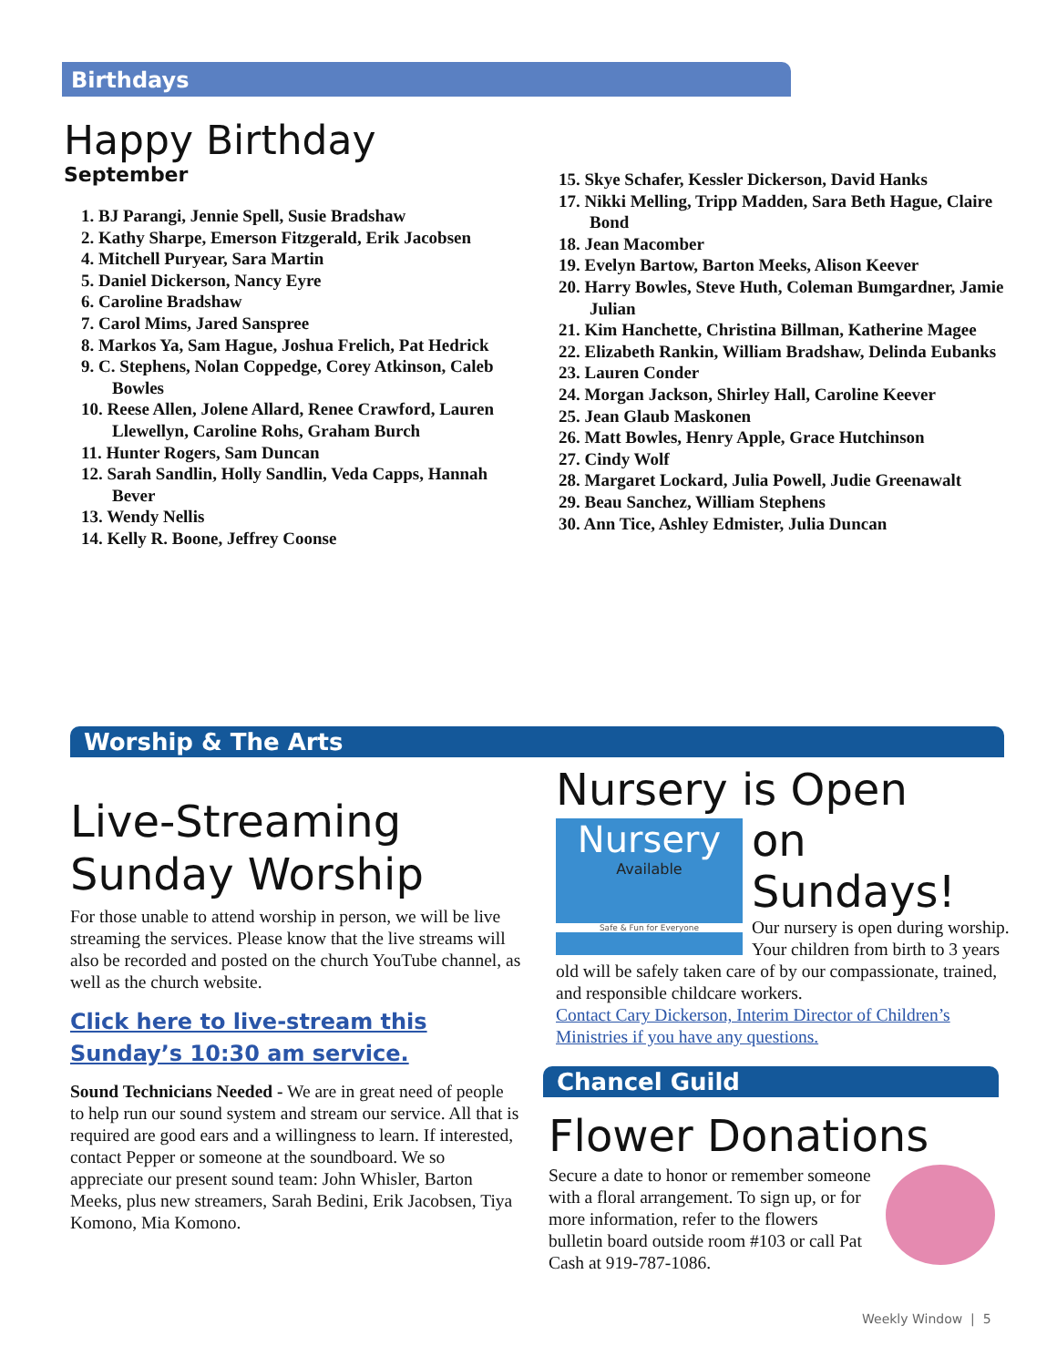Birthdays
Happy Birthday
September
1. BJ Parangi, Jennie Spell, Susie Bradshaw
2. Kathy Sharpe, Emerson Fitzgerald, Erik Jacobsen
4. Mitchell Puryear, Sara Martin
5. Daniel Dickerson, Nancy Eyre
6. Caroline Bradshaw
7. Carol Mims, Jared Sanspree
8. Markos Ya, Sam Hague, Joshua Frelich, Pat Hedrick
9. C. Stephens, Nolan Coppedge, Corey Atkinson, Caleb Bowles
10. Reese Allen, Jolene Allard, Renee Crawford, Lauren Llewellyn, Caroline Rohs, Graham Burch
11. Hunter Rogers, Sam Duncan
12. Sarah Sandlin, Holly Sandlin, Veda Capps, Hannah Bever
13. Wendy Nellis
14. Kelly R. Boone, Jeffrey Coonse
15. Skye Schafer, Kessler Dickerson, David Hanks
17. Nikki Melling, Tripp Madden, Sara Beth Hague, Claire Bond
18. Jean Macomber
19. Evelyn Bartow, Barton Meeks, Alison Keever
20. Harry Bowles, Steve Huth, Coleman Bumgardner, Jamie Julian
21. Kim Hanchette, Christina Billman, Katherine Magee
22. Elizabeth Rankin, William Bradshaw, Delinda Eubanks
23. Lauren Conder
24. Morgan Jackson, Shirley Hall, Caroline Keever
25. Jean Glaub Maskonen
26. Matt Bowles, Henry Apple, Grace Hutchinson
27. Cindy Wolf
28. Margaret Lockard, Julia Powell, Judie Greenawalt
29. Beau Sanchez, William Stephens
30. Ann Tice, Ashley Edmister, Julia Duncan
Worship & The Arts
Live-Streaming Sunday Worship
For those unable to attend worship in person, we will be live streaming the services. Please know that the live streams will also be recorded and posted on the church YouTube channel, as well as the church website.
Click here to live-stream this Sunday’s 10:30 am service.
Sound Technicians Needed - We are in great need of people to help run our sound system and stream our service. All that is required are good ears and a willingness to learn. If interested, contact Pepper or someone at the soundboard. We so appreciate our present sound team: John Whisler, Barton Meeks, plus new streamers, Sarah Bedini, Erik Jacobsen, Tiya Komono, Mia Komono.
Nursery is Open
Nursery
Available
Safe & Fun for Everyone
on Sundays!
Our nursery is open during worship. Your children from birth to 3 years old will be safely taken care of by our compassionate, trained, and responsible childcare workers.
Contact Cary Dickerson, Interim Director of Children’s Ministries if you have any questions.
Chancel Guild
Flower Donations
Secure a date to honor or remember someone with a floral arrangement. To sign up, or for more information, refer to the flowers bulletin board outside room #103 or call Pat Cash at 919-787-1086.
Weekly Window | 5